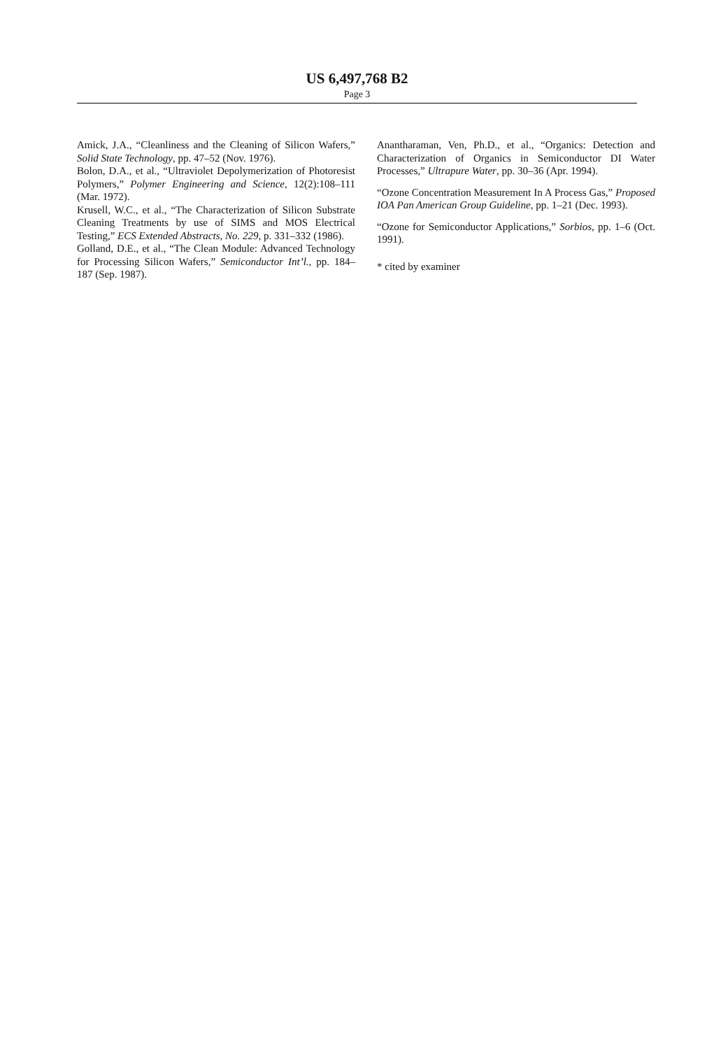US 6,497,768 B2
Page 3
Amick, J.A., “Cleanliness and the Cleaning of Silicon Wafers,” Solid State Technology, pp. 47–52 (Nov. 1976).
Bolon, D.A., et al., “Ultraviolet Depolymerization of Photoresist Polymers,” Polymer Engineering and Science, 12(2):108–111 (Mar. 1972).
Krusell, W.C., et al., “The Characterization of Silicon Substrate Cleaning Treatments by use of SIMS and MOS Electrical Testing,” ECS Extended Abstracts, No. 229, p. 331–332 (1986).
Golland, D.E., et al., “The Clean Module: Advanced Technology for Processing Silicon Wafers,” Semiconductor Int’l., pp. 184–187 (Sep. 1987).
Anantharaman, Ven, Ph.D., et al., “Organics: Detection and Characterization of Organics in Semiconductor DI Water Processes,” Ultrapure Water, pp. 30–36 (Apr. 1994).
“Ozone Concentration Measurement In A Process Gas,” Proposed IOA Pan American Group Guideline, pp. 1–21 (Dec. 1993).
“Ozone for Semiconductor Applications,” Sorbios, pp. 1–6 (Oct. 1991).
* cited by examiner